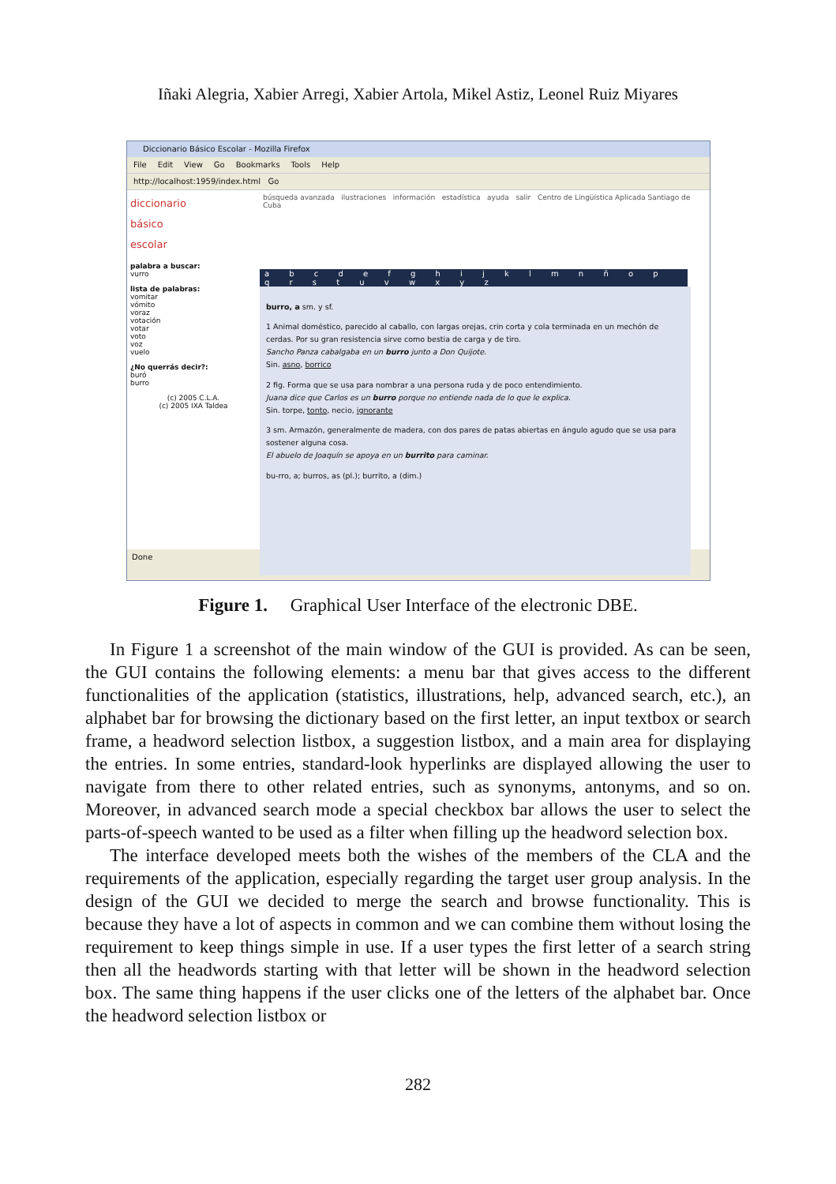Iñaki Alegria, Xabier Arregi, Xabier Artola, Mikel Astiz, Leonel Ruiz Miyares
Diccionario Básico Escolar - Mozilla Firefox
File Edit View Go Bookmarks Tools Help
http://localhost:1959/index.html Go
diccionario
básico
escolar
palabra a buscar:
vurro
lista de palabras:
vomitar
vómito
voraz
votación
votar
voto
voz
vuelo
¿No querrás decir?:
buró
burro
(c) 2005 C.L.A.
(c) 2005 IXA Taldea
búsqueda avanzada ilustraciones información estadística ayuda salir Centro de Lingüística Aplicada Santiago de Cuba
a b c d e f g h i j k l m n ñ o p q r s t u v w x y z
burro, a sm. y sf.
1 Animal doméstico, parecido al caballo, con largas orejas, crin corta y cola terminada en un mechón de cerdas. Por su gran resistencia sirve como bestia de carga y de tiro.
Sancho Panza cabalgaba en un burro junto a Don Quijote.
Sin. asno, borrico
2 fig. Forma que se usa para nombrar a una persona ruda y de poco entendimiento.
Juana dice que Carlos es un burro porque no entiende nada de lo que le explica.
Sin. torpe, tonto, necio, ignorante
3 sm. Armazón, generalmente de madera, con dos pares de patas abiertas en ángulo agudo que se usa para sostener alguna cosa.
El abuelo de Joaquín se apoya en un burrito para caminar.
bu-rro, a; burros, as (pl.); burrito, a (dim.)
Done
Figure 1. Graphical User Interface of the electronic DBE.
In Figure 1 a screenshot of the main window of the GUI is provided. As can be seen, the GUI contains the following elements: a menu bar that gives access to the different functionalities of the application (statistics, illustrations, help, advanced search, etc.), an alphabet bar for browsing the dictionary based on the first letter, an input textbox or search frame, a headword selection listbox, a suggestion listbox, and a main area for displaying the entries. In some entries, standard-look hyperlinks are displayed allowing the user to navigate from there to other related entries, such as synonyms, antonyms, and so on. Moreover, in advanced search mode a special checkbox bar allows the user to select the parts-of-speech wanted to be used as a filter when filling up the headword selection box.
The interface developed meets both the wishes of the members of the CLA and the requirements of the application, especially regarding the target user group analysis. In the design of the GUI we decided to merge the search and browse functionality. This is because they have a lot of aspects in common and we can combine them without losing the requirement to keep things simple in use. If a user types the first letter of a search string then all the headwords starting with that letter will be shown in the headword selection box. The same thing happens if the user clicks one of the letters of the alphabet bar. Once the headword selection listbox or
282